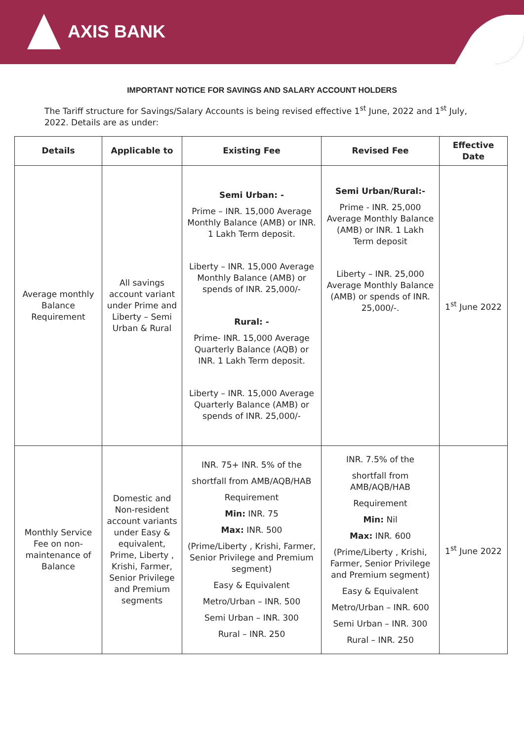AXIS BANK
IMPORTANT NOTICE FOR SAVINGS AND SALARY ACCOUNT HOLDERS
The Tariff structure for Savings/Salary Accounts is being revised effective 1<sup>st</sup> June, 2022 and 1<sup>st</sup> July, 2022. Details are as under:
| Details | Applicable to | Existing Fee | Revised Fee | Effective Date |
| --- | --- | --- | --- | --- |
| Average monthly Balance Requirement | All savings account variant under Prime and Liberty – Semi Urban & Rural | Semi Urban: - Prime – INR. 15,000 Average Monthly Balance (AMB) or INR. 1 Lakh Term deposit. Liberty – INR. 15,000 Average Monthly Balance (AMB) or spends of INR. 25,000/- Rural: - Prime- INR. 15,000 Average Quarterly Balance (AQB) or INR. 1 Lakh Term deposit. Liberty – INR. 15,000 Average Quarterly Balance (AMB) or spends of INR. 25,000/- | Semi Urban/Rural:- Prime - INR. 25,000 Average Monthly Balance (AMB) or INR. 1 Lakh Term deposit Liberty – INR. 25,000 Average Monthly Balance (AMB) or spends of INR. 25,000/-. | 1<sup>st</sup> June 2022 |
| Monthly Service Fee on non-maintenance of Balance | Domestic and Non-resident account variants under Easy & equivalent, Prime, Liberty , Krishi, Farmer, Senior Privilege and Premium segments | INR. 75+ INR. 5% of the shortfall from AMB/AQB/HAB Requirement Min: INR. 75 Max: INR. 500 (Prime/Liberty , Krishi, Farmer, Senior Privilege and Premium segment) Easy & Equivalent Metro/Urban – INR. 500 Semi Urban – INR. 300 Rural – INR. 250 | INR. 7.5% of the shortfall from AMB/AQB/HAB Requirement Min: Nil Max: INR. 600 (Prime/Liberty , Krishi, Farmer, Senior Privilege and Premium segment) Easy & Equivalent Metro/Urban – INR. 600 Semi Urban – INR. 300 Rural – INR. 250 | 1<sup>st</sup> June 2022 |